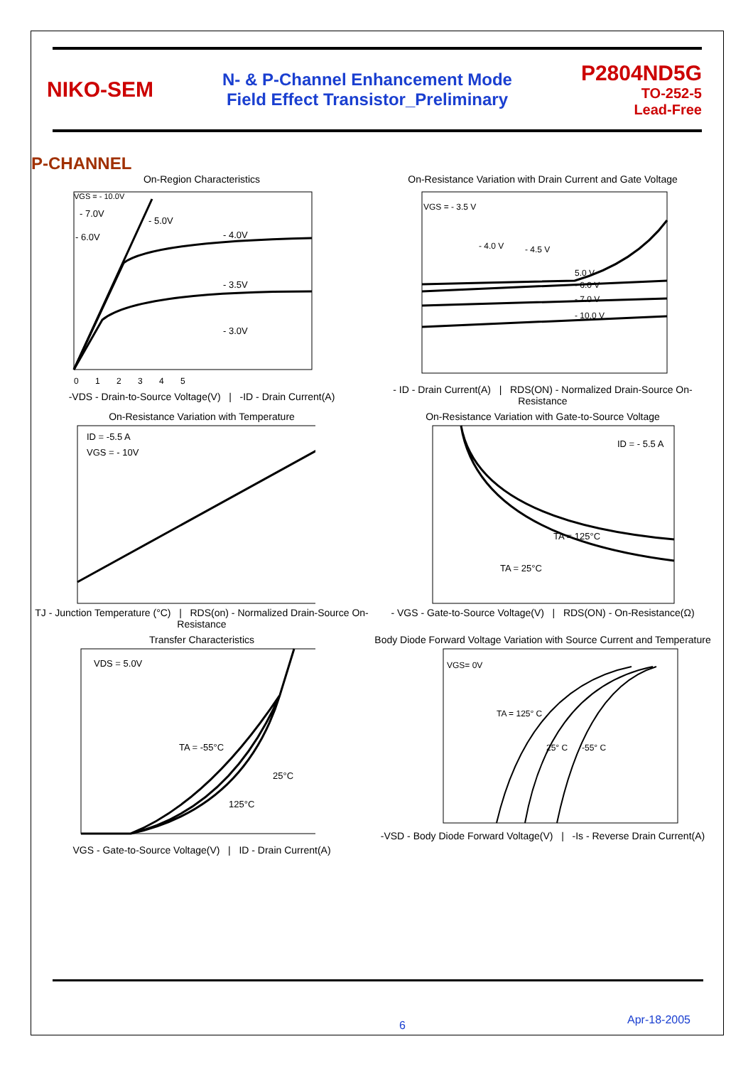NIKO-SEM
N- & P-Channel Enhancement Mode
Field Effect Transistor_Preliminary
P2804ND5G
TO-252-5
Lead-Free
P-CHANNEL
On-Region Characteristics
- 4.0V
- 3.5V
- 3.0V
VGS = - 10.0V
- 7.0V
- 6.0V
- 5.0V
0 1 2 3 4 5
-VDS - Drain-to-Source Voltage(V) | -ID - Drain Current(A)
On-Resistance Variation with Drain Current and Gate Voltage
VGS = - 3.5 V
- 4.0 V
- 4.5 V
5.0 V
- 6.0 V
- 7.0 V
- 10.0 V
- ID - Drain Current(A) | RDS(ON) - Normalized Drain-Source On-Resistance
On-Resistance Variation with Temperature
ID = -5.5 A
VGS = - 10V
TJ - Junction Temperature (°C) | RDS(on) - Normalized Drain-Source On-Resistance
On-Resistance Variation with Gate-to-Source Voltage
ID = - 5.5 A
TA = 125°C
TA = 25°C
- VGS - Gate-to-Source Voltage(V) | RDS(ON) - On-Resistance(Ω)
Transfer Characteristics
VDS = 5.0V
TA = -55°C
25°C
125°C
VGS - Gate-to-Source Voltage(V) | ID - Drain Current(A)
Body Diode Forward Voltage Variation with Source Current and Temperature
VGS= 0V
TA = 125° C
25° C
-55° C
-VSD - Body Diode Forward Voltage(V) | -Is - Reverse Drain Current(A)
6 Apr-18-2005